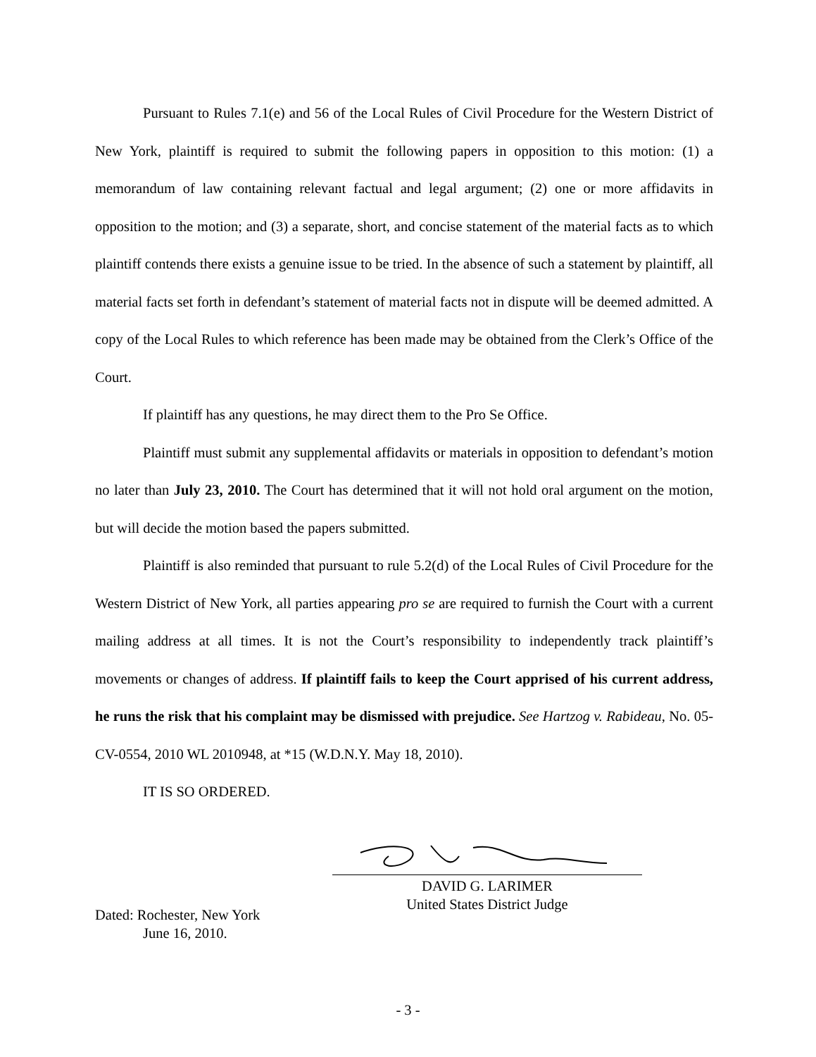Pursuant to Rules 7.1(e) and 56 of the Local Rules of Civil Procedure for the Western District of New York, plaintiff is required to submit the following papers in opposition to this motion: (1) a memorandum of law containing relevant factual and legal argument; (2) one or more affidavits in opposition to the motion; and (3) a separate, short, and concise statement of the material facts as to which plaintiff contends there exists a genuine issue to be tried. In the absence of such a statement by plaintiff, all material facts set forth in defendant’s statement of material facts not in dispute will be deemed admitted. A copy of the Local Rules to which reference has been made may be obtained from the Clerk’s Office of the Court.
If plaintiff has any questions, he may direct them to the Pro Se Office.
Plaintiff must submit any supplemental affidavits or materials in opposition to defendant’s motion no later than July 23, 2010. The Court has determined that it will not hold oral argument on the motion, but will decide the motion based the papers submitted.
Plaintiff is also reminded that pursuant to rule 5.2(d) of the Local Rules of Civil Procedure for the Western District of New York, all parties appearing pro se are required to furnish the Court with a current mailing address at all times. It is not the Court’s responsibility to independently track plaintiff’s movements or changes of address. If plaintiff fails to keep the Court apprised of his current address, he runs the risk that his complaint may be dismissed with prejudice. See Hartzog v. Rabideau, No. 05-CV-0554, 2010 WL 2010948, at *15 (W.D.N.Y. May 18, 2010).
IT IS SO ORDERED.
DAVID G. LARIMER
United States District Judge
Dated: Rochester, New York
June 16, 2010.
- 3 -